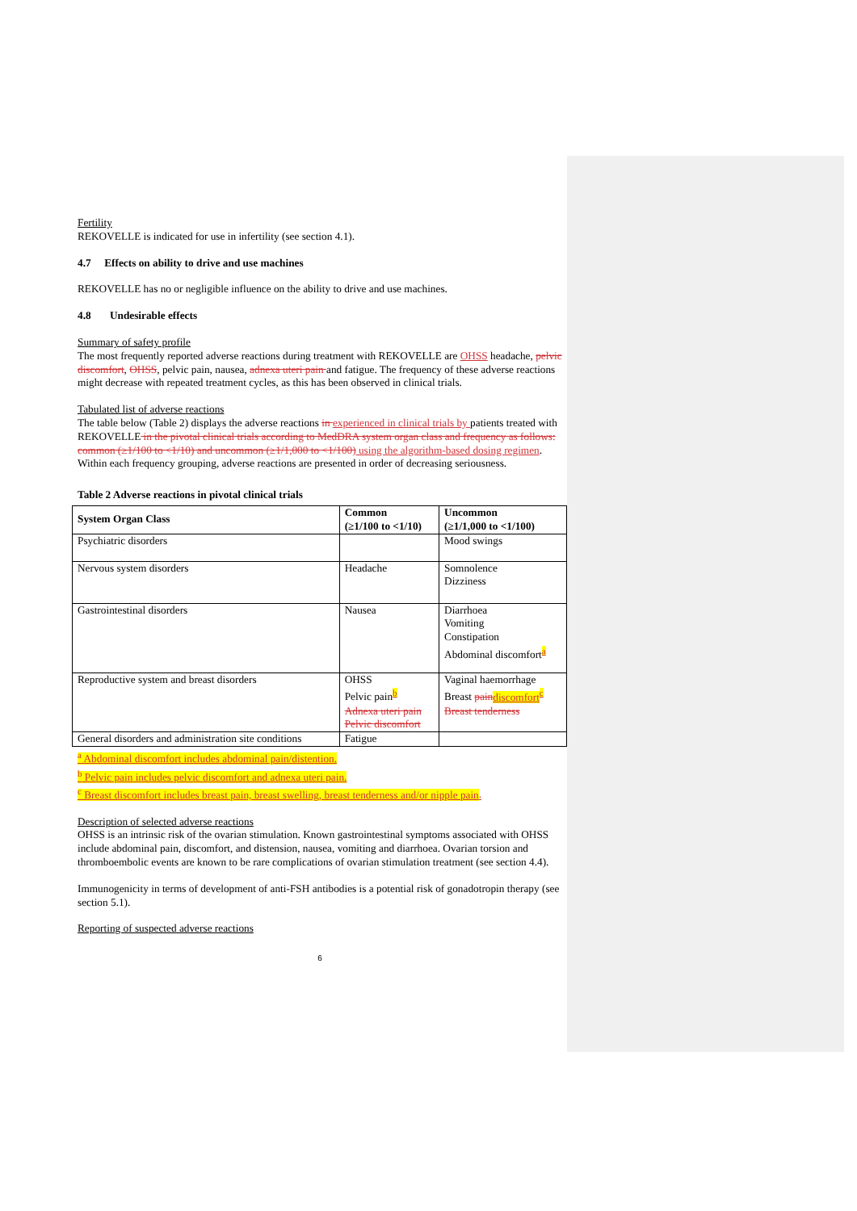Fertility
REKOVELLE is indicated for use in infertility (see section 4.1).
4.7 Effects on ability to drive and use machines
REKOVELLE has no or negligible influence on the ability to drive and use machines.
4.8 Undesirable effects
Summary of safety profile
The most frequently reported adverse reactions during treatment with REKOVELLE are OHSS headache, pelvic discomfort, OHSS, pelvic pain, nausea, adnexa uteri pain and fatigue. The frequency of these adverse reactions might decrease with repeated treatment cycles, as this has been observed in clinical trials.
Tabulated list of adverse reactions
The table below (Table 2) displays the adverse reactions in experienced in clinical trials by patients treated with REKOVELLE in the pivotal clinical trials according to MedDRA system organ class and frequency as follows: common (≥1/100 to <1/10) and uncommon (≥1/1,000 to <1/100) using the algorithm-based dosing regimen. Within each frequency grouping, adverse reactions are presented in order of decreasing seriousness.
Table 2 Adverse reactions in pivotal clinical trials
| System Organ Class | Common (≥1/100 to <1/10) | Uncommon (≥1/1,000 to <1/100) |
| --- | --- | --- |
| Psychiatric disorders | | Mood swings |
| Nervous system disorders | Headache | Somnolence Dizziness |
| Gastrointestinal disorders | Nausea | Diarrhoea Vomiting Constipation Abdominal discomfort<sup>a</sup> |
| Reproductive system and breast disorders | OHSS Pelvic pain<sup>b</sup> Adnexa uteri pain Pelvic discomfort | Vaginal haemorrhage Breast pain discomfort<sup>c</sup> Breast tenderness |
| General disorders and administration site conditions | Fatigue | |
<sup>a</sup> Abdominal discomfort includes abdominal pain/distention.
<sup>b</sup> Pelvic pain includes pelvic discomfort and adnexa uteri pain.
<sup>c</sup> Breast discomfort includes breast pain, breast swelling, breast tenderness and/or nipple pain.
Description of selected adverse reactions
OHSS is an intrinsic risk of the ovarian stimulation. Known gastrointestinal symptoms associated with OHSS include abdominal pain, discomfort, and distension, nausea, vomiting and diarrhoea. Ovarian torsion and thromboembolic events are known to be rare complications of ovarian stimulation treatment (see section 4.4).
Immunogenicity in terms of development of anti-FSH antibodies is a potential risk of gonadotropin therapy (see section 5.1).
Reporting of suspected adverse reactions
6